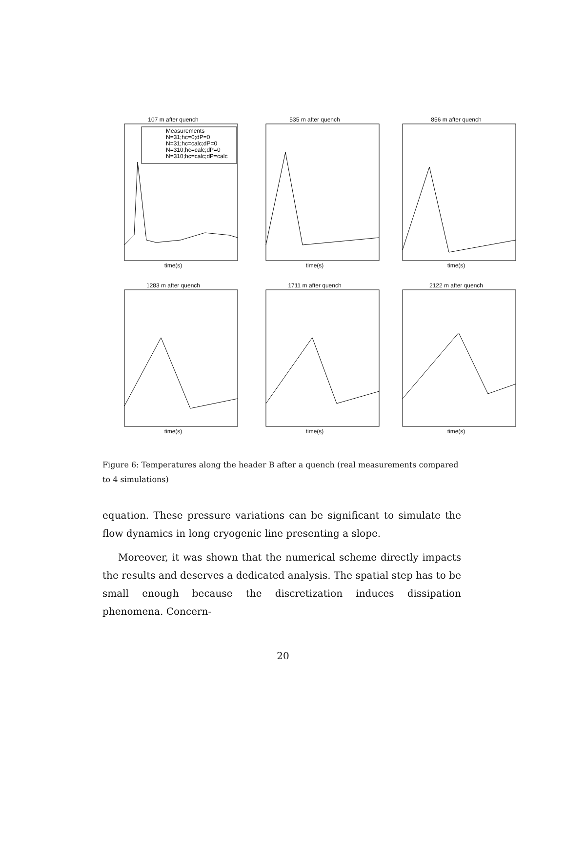107 m after quench
Measurements
N=31;hc=0;dP=0
N=31;hc=calc;dP=0
N=310;hc=calc;dP=0
N=310;hc=calc;dP=calc
time(s)
535 m after quench
time(s)
856 m after quench
time(s)
1283 m after quench
time(s)
1711 m after quench
time(s)
2122 m after quench
time(s)
Figure 6: Temperatures along the header B after a quench (real measurements compared to 4 simulations)
equation. These pressure variations can be significant to simulate the flow dynamics in long cryogenic line presenting a slope.
Moreover, it was shown that the numerical scheme directly impacts the results and deserves a dedicated analysis. The spatial step has to be small enough because the discretization induces dissipation phenomena. Concern-
20